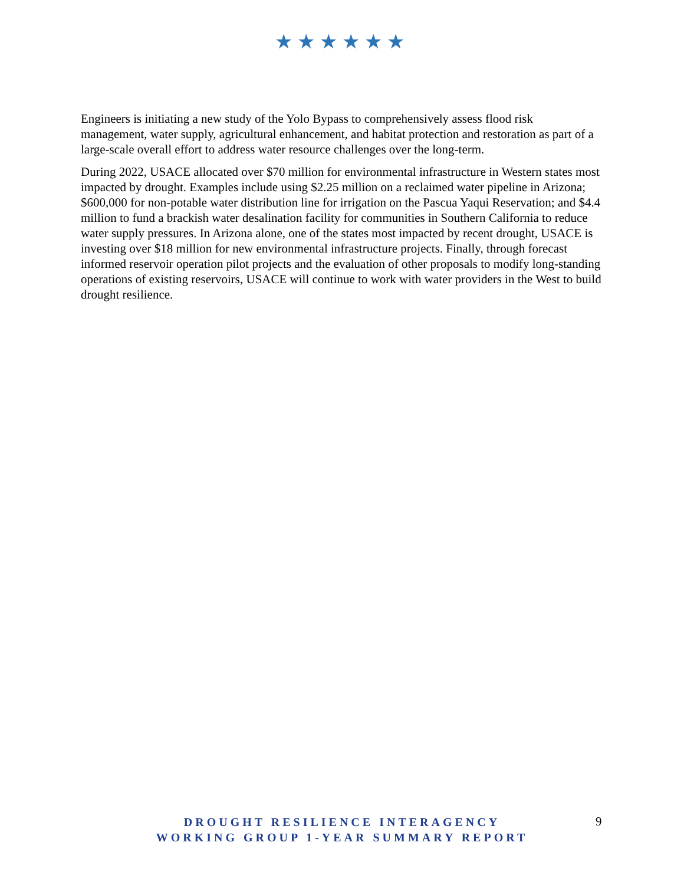★★★★★★
Engineers is initiating a new study of the Yolo Bypass to comprehensively assess flood risk management, water supply, agricultural enhancement, and habitat protection and restoration as part of a large-scale overall effort to address water resource challenges over the long-term.
During 2022, USACE allocated over $70 million for environmental infrastructure in Western states most impacted by drought. Examples include using $2.25 million on a reclaimed water pipeline in Arizona; $600,000 for non-potable water distribution line for irrigation on the Pascua Yaqui Reservation; and $4.4 million to fund a brackish water desalination facility for communities in Southern California to reduce water supply pressures. In Arizona alone, one of the states most impacted by recent drought, USACE is investing over $18 million for new environmental infrastructure projects. Finally, through forecast informed reservoir operation pilot projects and the evaluation of other proposals to modify long-standing operations of existing reservoirs, USACE will continue to work with water providers in the West to build drought resilience.
DROUGHT RESILIENCE INTERAGENCY
WORKING GROUP 1-YEAR SUMMARY REPORT
9